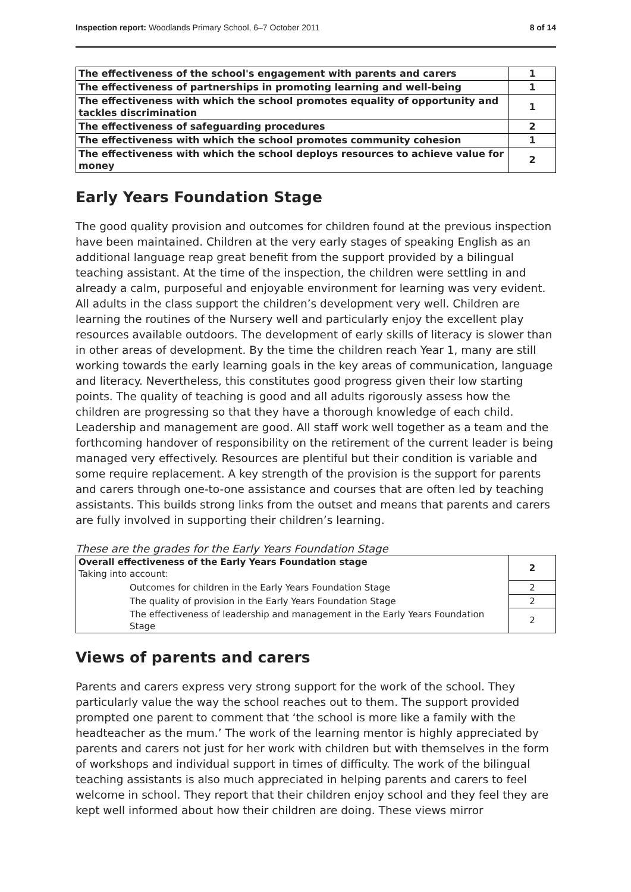Inspection report: Woodlands Primary School, 6–7 October 2011 8 of 14
| The effectiveness of the school's engagement with parents and carers | 1 |
| The effectiveness of partnerships in promoting learning and well-being | 1 |
| The effectiveness with which the school promotes equality of opportunity and tackles discrimination | 1 |
| The effectiveness of safeguarding procedures | 2 |
| The effectiveness with which the school promotes community cohesion | 1 |
| The effectiveness with which the school deploys resources to achieve value for money | 2 |
Early Years Foundation Stage
The good quality provision and outcomes for children found at the previous inspection have been maintained. Children at the very early stages of speaking English as an additional language reap great benefit from the support provided by a bilingual teaching assistant. At the time of the inspection, the children were settling in and already a calm, purposeful and enjoyable environment for learning was very evident. All adults in the class support the children’s development very well. Children are learning the routines of the Nursery well and particularly enjoy the excellent play resources available outdoors. The development of early skills of literacy is slower than in other areas of development. By the time the children reach Year 1, many are still working towards the early learning goals in the key areas of communication, language and literacy. Nevertheless, this constitutes good progress given their low starting points. The quality of teaching is good and all adults rigorously assess how the children are progressing so that they have a thorough knowledge of each child. Leadership and management are good. All staff work well together as a team and the forthcoming handover of responsibility on the retirement of the current leader is being managed very effectively. Resources are plentiful but their condition is variable and some require replacement. A key strength of the provision is the support for parents and carers through one-to-one assistance and courses that are often led by teaching assistants. This builds strong links from the outset and means that parents and carers are fully involved in supporting their children’s learning.
These are the grades for the Early Years Foundation Stage
| Overall effectiveness of the Early Years Foundation stage Taking into account: | 2 |
| Outcomes for children in the Early Years Foundation Stage | 2 |
| The quality of provision in the Early Years Foundation Stage | 2 |
| The effectiveness of leadership and management in the Early Years Foundation Stage | 2 |
Views of parents and carers
Parents and carers express very strong support for the work of the school. They particularly value the way the school reaches out to them. The support provided prompted one parent to comment that ‘the school is more like a family with the headteacher as the mum.’ The work of the learning mentor is highly appreciated by parents and carers not just for her work with children but with themselves in the form of workshops and individual support in times of difficulty. The work of the bilingual teaching assistants is also much appreciated in helping parents and carers to feel welcome in school. They report that their children enjoy school and they feel they are kept well informed about how their children are doing. These views mirror